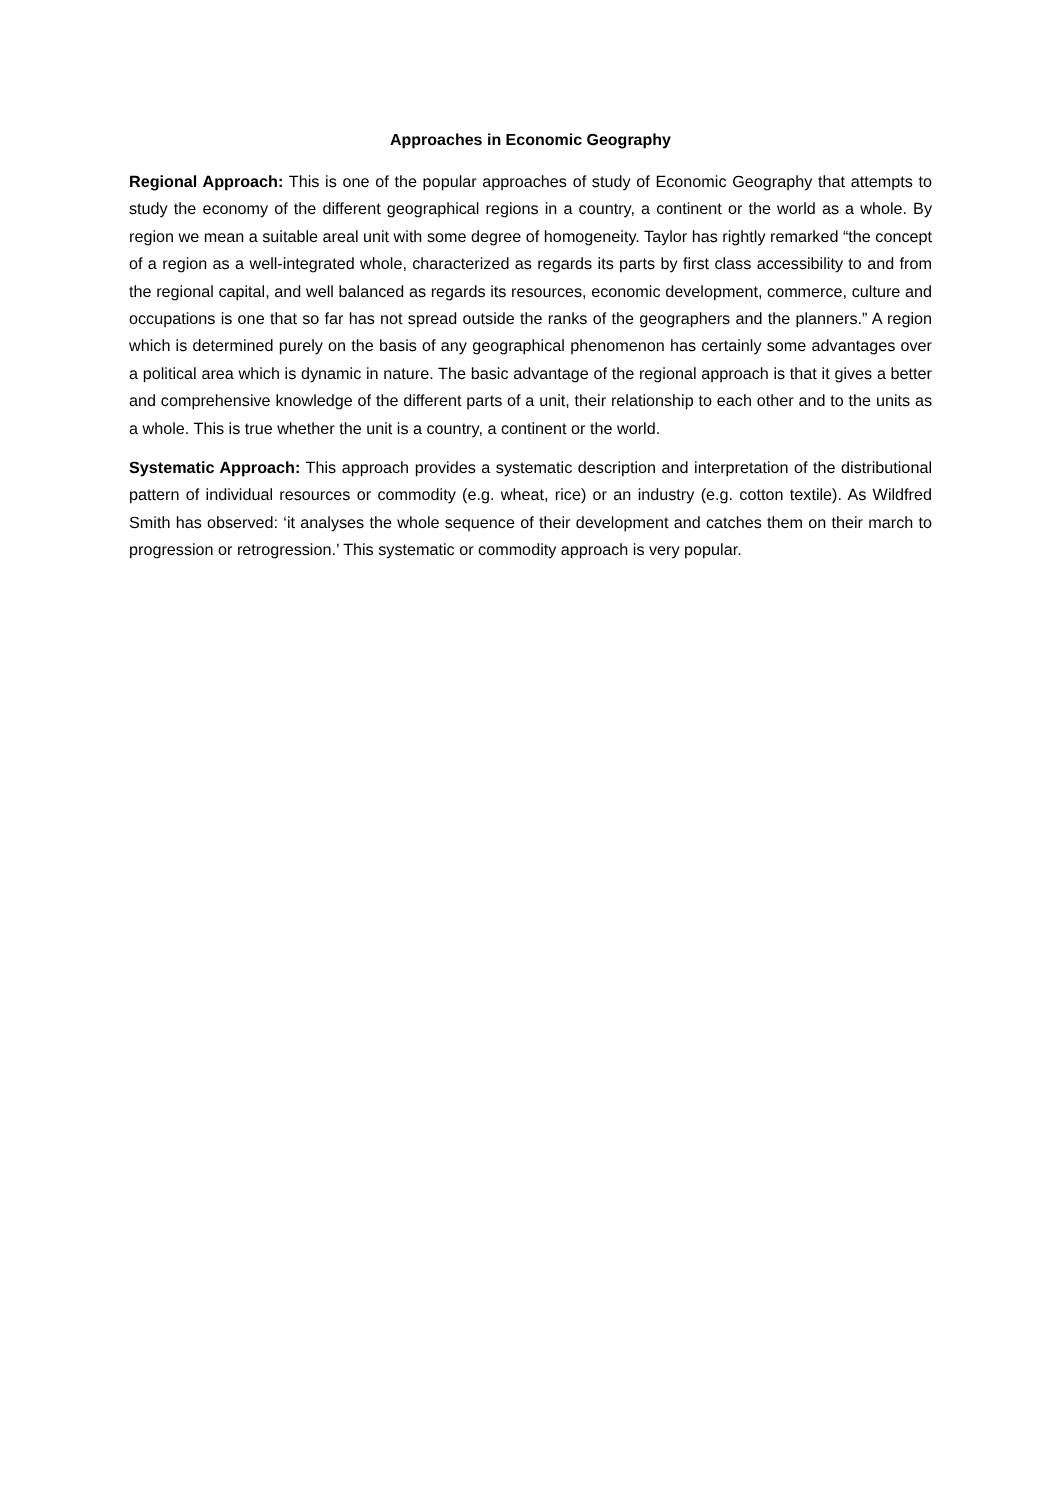Approaches in Economic Geography
Regional Approach: This is one of the popular approaches of study of Economic Geography that attempts to study the economy of the different geographical regions in a country, a continent or the world as a whole. By region we mean a suitable areal unit with some degree of homogeneity. Taylor has rightly remarked “the concept of a region as a well-integrated whole, characterized as regards its parts by first class accessibility to and from the regional capital, and well balanced as regards its resources, economic development, commerce, culture and occupations is one that so far has not spread outside the ranks of the geographers and the planners.” A region which is determined purely on the basis of any geographical phenomenon has certainly some advantages over a political area which is dynamic in nature. The basic advantage of the regional approach is that it gives a better and comprehensive knowledge of the different parts of a unit, their relationship to each other and to the units as a whole. This is true whether the unit is a country, a continent or the world.
Systematic Approach: This approach provides a systematic description and interpretation of the distributional pattern of individual resources or commodity (e.g. wheat, rice) or an industry (e.g. cotton textile). As Wildfred Smith has observed: ‘it analyses the whole sequence of their development and catches them on their march to progression or retrogression.’ This systematic or commodity approach is very popular.